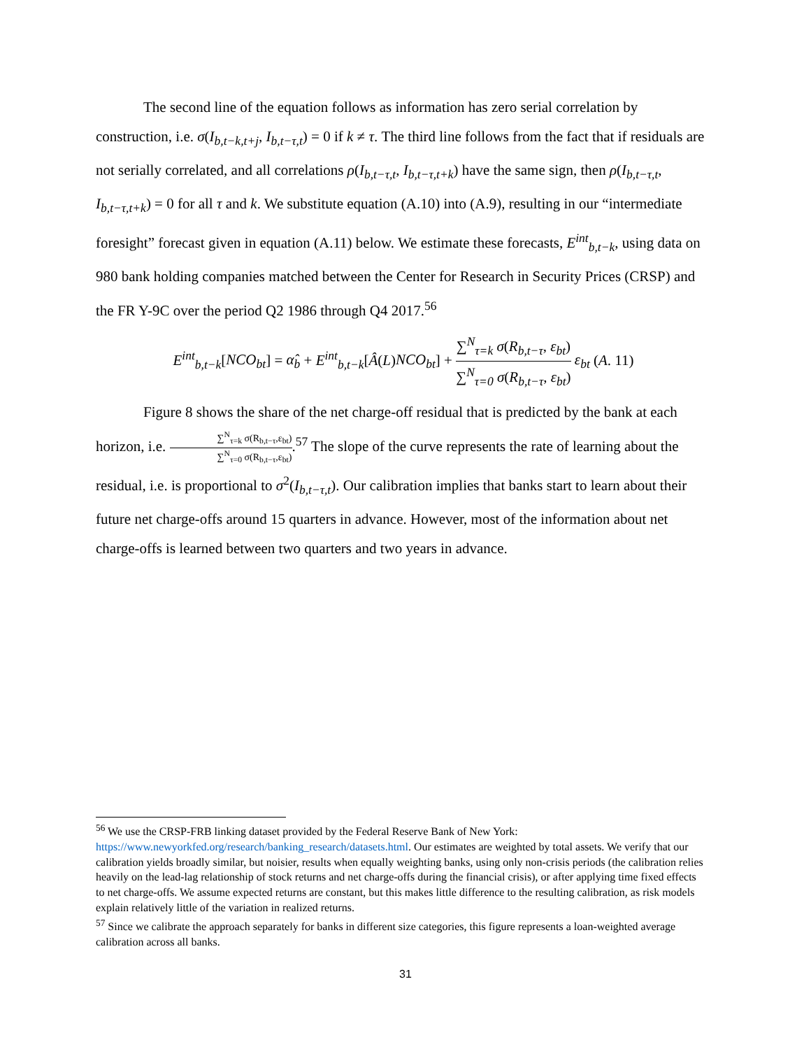The second line of the equation follows as information has zero serial correlation by construction, i.e. σ(I<sub>b,t−k,t+j</sub>, I<sub>b,t−τ,t</sub>) = 0 if k ≠ τ. The third line follows from the fact that if residuals are not serially correlated, and all correlations ρ(I<sub>b,t−τ,t</sub>, I<sub>b,t−τ,t+k</sub>) have the same sign, then ρ(I<sub>b,t−τ,t</sub>, I<sub>b,t−τ,t+k</sub>) = 0 for all τ and k. We substitute equation (A.10) into (A.9), resulting in our “intermediate foresight” forecast given in equation (A.11) below. We estimate these forecasts, E<sup>int</sup><sub>b,t−k</sub>, using data on 980 bank holding companies matched between the Center for Research in Security Prices (CRSP) and the FR Y-9C over the period Q2 1986 through Q4 2017.<sup>56</sup>
E<sup>int</sup><sub>b,t−k</sub>[NCO<sub>bt</sub>] = α̂<sub>b</sub> + E<sup>int</sup><sub>b,t−k</sub>[Â(L)NCO<sub>bt</sub>] + ∑<sup>N</sup><sub>τ=k</sub> σ(R<sub>b,t−τ</sub>, ε<sub>bt</sub>) ∑<sup>N</sup><sub>τ=0</sub> σ(R<sub>b,t−τ</sub>, ε<sub>bt</sub>) ε<sub>bt</sub> (A. 11)
Figure 8 shows the share of the net charge-off residual that is predicted by the bank at each horizon, i.e. ∑<sup>N</sup><sub>τ=k</sub> σ(R<sub>b,t−τ</sub>,ε<sub>bt</sub>) ∑<sup>N</sup><sub>τ=0</sub> σ(R<sub>b,t−τ</sub>,ε<sub>bt</sub>).<sup>57</sup> The slope of the curve represents the rate of learning about the residual, i.e. is proportional to σ<sup>2</sup>(I<sub>b,t−τ,t</sub>). Our calibration implies that banks start to learn about their future net charge-offs around 15 quarters in advance. However, most of the information about net charge-offs is learned between two quarters and two years in advance.
<sup>56</sup> We use the CRSP-FRB linking dataset provided by the Federal Reserve Bank of New York: https://www.newyorkfed.org/research/banking_research/datasets.html. Our estimates are weighted by total assets. We verify that our calibration yields broadly similar, but noisier, results when equally weighting banks, using only non-crisis periods (the calibration relies heavily on the lead-lag relationship of stock returns and net charge-offs during the financial crisis), or after applying time fixed effects to net charge-offs. We assume expected returns are constant, but this makes little difference to the resulting calibration, as risk models explain relatively little of the variation in realized returns.
<sup>57</sup> Since we calibrate the approach separately for banks in different size categories, this figure represents a loan-weighted average calibration across all banks.
31